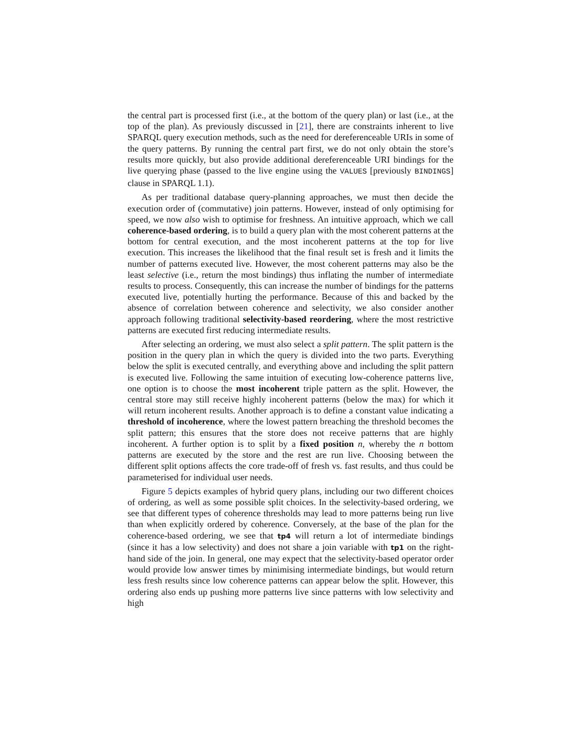the central part is processed first (i.e., at the bottom of the query plan) or last (i.e., at the top of the plan). As previously discussed in [21], there are constraints inherent to live SPARQL query execution methods, such as the need for dereferenceable URIs in some of the query patterns. By running the central part first, we do not only obtain the store’s results more quickly, but also provide additional dereferenceable URI bindings for the live querying phase (passed to the live engine using the VALUES [previously BINDINGS] clause in SPARQL 1.1).
As per traditional database query-planning approaches, we must then decide the execution order of (commutative) join patterns. However, instead of only optimising for speed, we now also wish to optimise for freshness. An intuitive approach, which we call coherence-based ordering, is to build a query plan with the most coherent patterns at the bottom for central execution, and the most incoherent patterns at the top for live execution. This increases the likelihood that the final result set is fresh and it limits the number of patterns executed live. However, the most coherent patterns may also be the least selective (i.e., return the most bindings) thus inflating the number of intermediate results to process. Consequently, this can increase the number of bindings for the patterns executed live, potentially hurting the performance. Because of this and backed by the absence of correlation between coherence and selectivity, we also consider another approach following traditional selectivity-based reordering, where the most restrictive patterns are executed first reducing intermediate results.
After selecting an ordering, we must also select a split pattern. The split pattern is the position in the query plan in which the query is divided into the two parts. Everything below the split is executed centrally, and everything above and including the split pattern is executed live. Following the same intuition of executing low-coherence patterns live, one option is to choose the most incoherent triple pattern as the split. However, the central store may still receive highly incoherent patterns (below the max) for which it will return incoherent results. Another approach is to define a constant value indicating a threshold of incoherence, where the lowest pattern breaching the threshold becomes the split pattern; this ensures that the store does not receive patterns that are highly incoherent. A further option is to split by a fixed position n, whereby the n bottom patterns are executed by the store and the rest are run live. Choosing between the different split options affects the core trade-off of fresh vs. fast results, and thus could be parameterised for individual user needs.
Figure 5 depicts examples of hybrid query plans, including our two different choices of ordering, as well as some possible split choices. In the selectivity-based ordering, we see that different types of coherence thresholds may lead to more patterns being run live than when explicitly ordered by coherence. Conversely, at the base of the plan for the coherence-based ordering, we see that tp4 will return a lot of intermediate bindings (since it has a low selectivity) and does not share a join variable with tp1 on the right-hand side of the join. In general, one may expect that the selectivity-based operator order would provide low answer times by minimising intermediate bindings, but would return less fresh results since low coherence patterns can appear below the split. However, this ordering also ends up pushing more patterns live since patterns with low selectivity and high